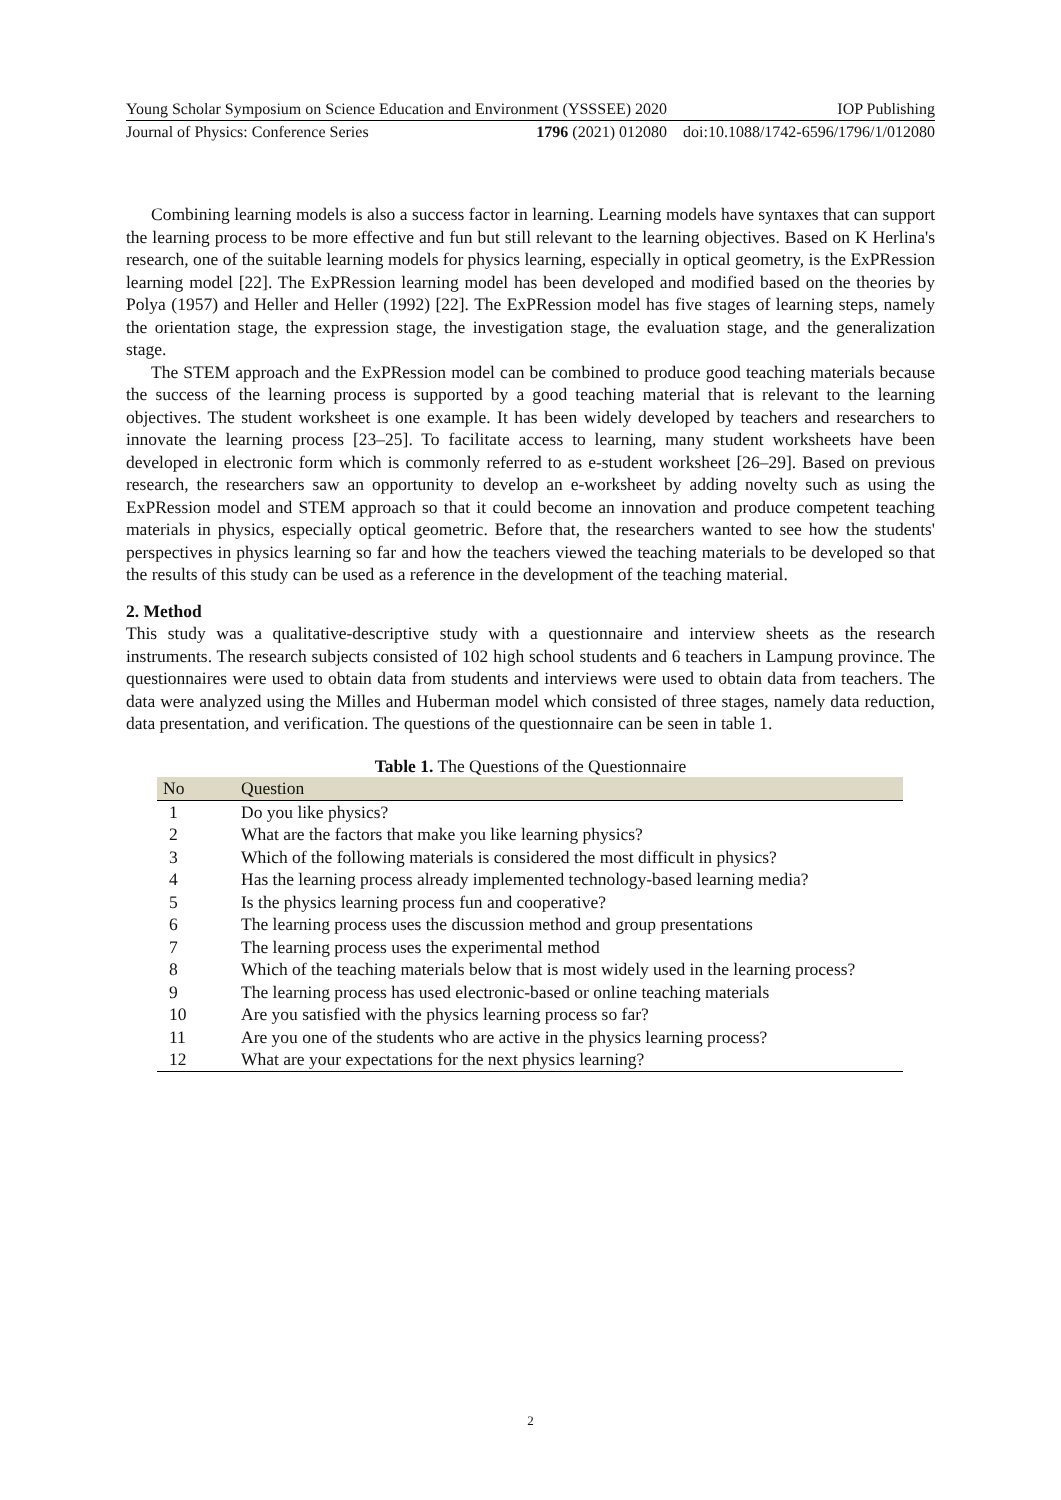Young Scholar Symposium on Science Education and Environment (YSSSEE) 2020 IOP Publishing
Journal of Physics: Conference Series 1796 (2021) 012080 doi:10.1088/1742-6596/1796/1/012080
Combining learning models is also a success factor in learning. Learning models have syntaxes that can support the learning process to be more effective and fun but still relevant to the learning objectives. Based on K Herlina's research, one of the suitable learning models for physics learning, especially in optical geometry, is the ExPRession learning model [22]. The ExPRession learning model has been developed and modified based on the theories by Polya (1957) and Heller and Heller (1992) [22]. The ExPRession model has five stages of learning steps, namely the orientation stage, the expression stage, the investigation stage, the evaluation stage, and the generalization stage.
The STEM approach and the ExPRession model can be combined to produce good teaching materials because the success of the learning process is supported by a good teaching material that is relevant to the learning objectives. The student worksheet is one example. It has been widely developed by teachers and researchers to innovate the learning process [23–25]. To facilitate access to learning, many student worksheets have been developed in electronic form which is commonly referred to as e-student worksheet [26–29]. Based on previous research, the researchers saw an opportunity to develop an e-worksheet by adding novelty such as using the ExPRession model and STEM approach so that it could become an innovation and produce competent teaching materials in physics, especially optical geometric. Before that, the researchers wanted to see how the students' perspectives in physics learning so far and how the teachers viewed the teaching materials to be developed so that the results of this study can be used as a reference in the development of the teaching material.
2. Method
This study was a qualitative-descriptive study with a questionnaire and interview sheets as the research instruments. The research subjects consisted of 102 high school students and 6 teachers in Lampung province. The questionnaires were used to obtain data from students and interviews were used to obtain data from teachers. The data were analyzed using the Milles and Huberman model which consisted of three stages, namely data reduction, data presentation, and verification. The questions of the questionnaire can be seen in table 1.
Table 1. The Questions of the Questionnaire
| No | Question |
| --- | --- |
| 1 | Do you like physics? |
| 2 | What are the factors that make you like learning physics? |
| 3 | Which of the following materials is considered the most difficult in physics? |
| 4 | Has the learning process already implemented technology-based learning media? |
| 5 | Is the physics learning process fun and cooperative? |
| 6 | The learning process uses the discussion method and group presentations |
| 7 | The learning process uses the experimental method |
| 8 | Which of the teaching materials below that is most widely used in the learning process? |
| 9 | The learning process has used electronic-based or online teaching materials |
| 10 | Are you satisfied with the physics learning process so far? |
| 11 | Are you one of the students who are active in the physics learning process? |
| 12 | What are your expectations for the next physics learning? |
2